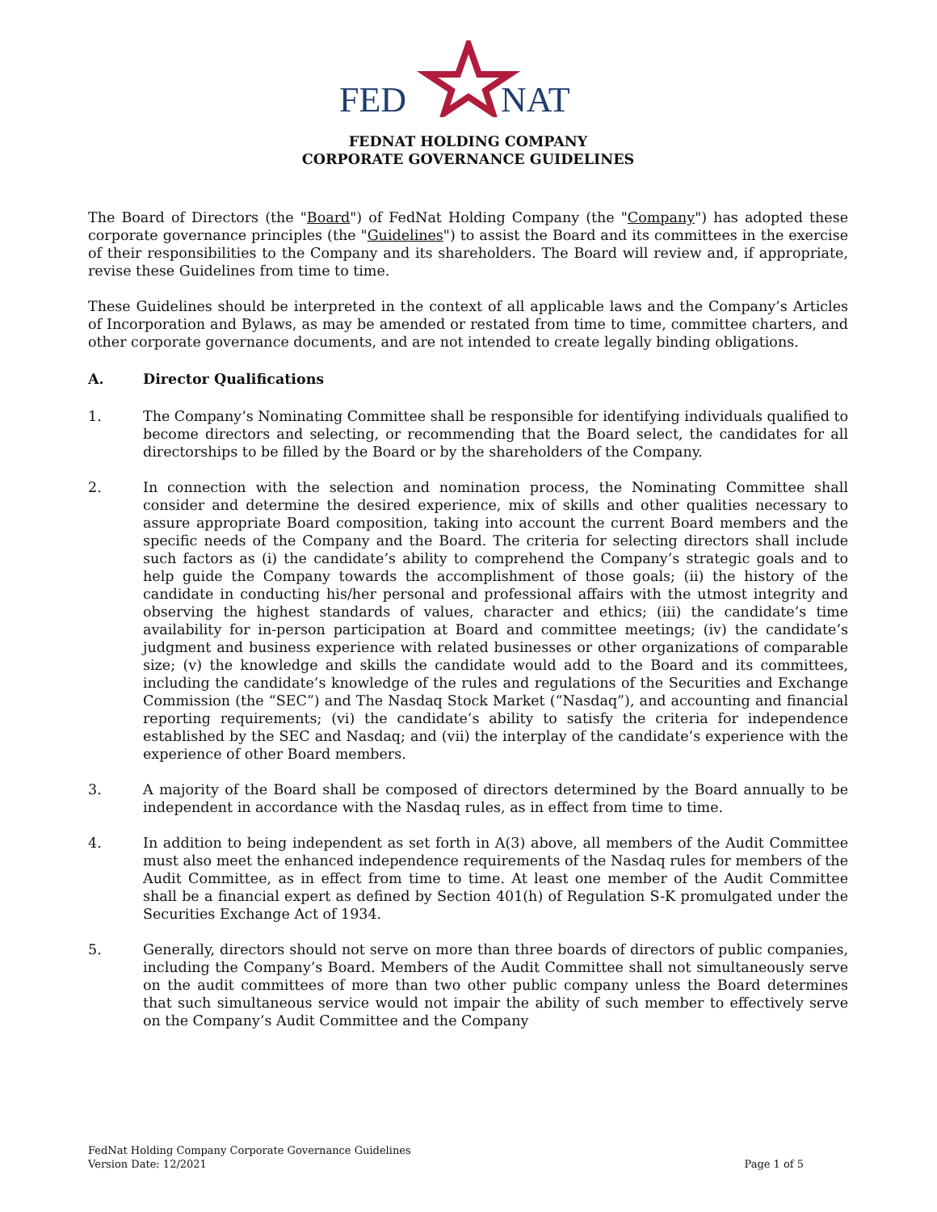FED
NAT
FEDNAT HOLDING COMPANY
CORPORATE GOVERNANCE GUIDELINES
The Board of Directors (the "Board") of FedNat Holding Company (the "Company") has adopted these corporate governance principles (the "Guidelines") to assist the Board and its committees in the exercise of their responsibilities to the Company and its shareholders. The Board will review and, if appropriate, revise these Guidelines from time to time.
These Guidelines should be interpreted in the context of all applicable laws and the Company’s Articles of Incorporation and Bylaws, as may be amended or restated from time to time, committee charters, and other corporate governance documents, and are not intended to create legally binding obligations.
A. Director Qualifications
1. The Company’s Nominating Committee shall be responsible for identifying individuals qualified to become directors and selecting, or recommending that the Board select, the candidates for all directorships to be filled by the Board or by the shareholders of the Company.
2. In connection with the selection and nomination process, the Nominating Committee shall consider and determine the desired experience, mix of skills and other qualities necessary to assure appropriate Board composition, taking into account the current Board members and the specific needs of the Company and the Board. The criteria for selecting directors shall include such factors as (i) the candidate’s ability to comprehend the Company’s strategic goals and to help guide the Company towards the accomplishment of those goals; (ii) the history of the candidate in conducting his/her personal and professional affairs with the utmost integrity and observing the highest standards of values, character and ethics; (iii) the candidate’s time availability for in-person participation at Board and committee meetings; (iv) the candidate’s judgment and business experience with related businesses or other organizations of comparable size; (v) the knowledge and skills the candidate would add to the Board and its committees, including the candidate’s knowledge of the rules and regulations of the Securities and Exchange Commission (the “SEC”) and The Nasdaq Stock Market (“Nasdaq”), and accounting and financial reporting requirements; (vi) the candidate’s ability to satisfy the criteria for independence established by the SEC and Nasdaq; and (vii) the interplay of the candidate’s experience with the experience of other Board members.
3. A majority of the Board shall be composed of directors determined by the Board annually to be independent in accordance with the Nasdaq rules, as in effect from time to time.
4. In addition to being independent as set forth in A(3) above, all members of the Audit Committee must also meet the enhanced independence requirements of the Nasdaq rules for members of the Audit Committee, as in effect from time to time. At least one member of the Audit Committee shall be a financial expert as defined by Section 401(h) of Regulation S-K promulgated under the Securities Exchange Act of 1934.
5. Generally, directors should not serve on more than three boards of directors of public companies, including the Company’s Board. Members of the Audit Committee shall not simultaneously serve on the audit committees of more than two other public company unless the Board determines that such simultaneous service would not impair the ability of such member to effectively serve on the Company’s Audit Committee and the Company
FedNat Holding Company Corporate Governance Guidelines
Version Date: 12/2021
Page 1 of 5